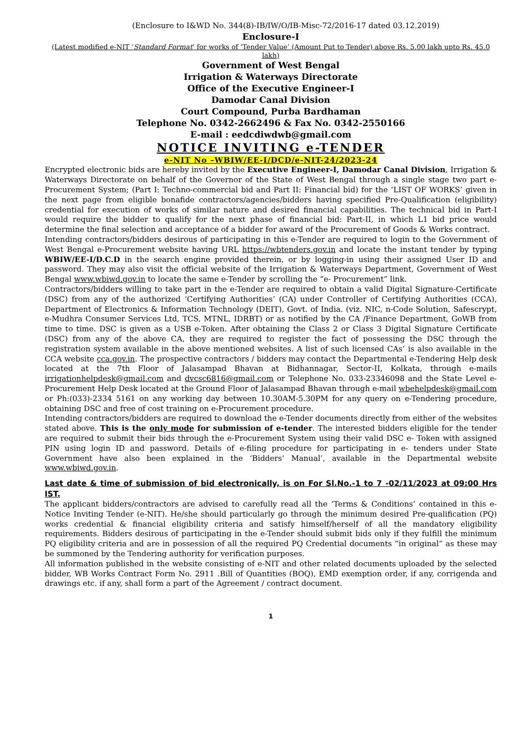(Enclosure to I&WD No. 344(8)-IB/IW/O/IB-Misc-72/2016-17 dated 03.12.2019)
Enclosure-I
(Latest modified e-NIT ‘Standard Format’ for works of ‘Tender Value’ (Amount Put to Tender) above Rs. 5.00 lakh upto Rs. 45.0 lakh)
Government of West Bengal
Irrigation & Waterways Directorate
Office of the Executive Engineer-I
Damodar Canal Division
Court Compound, Purba Bardhaman
Telephone No. 0342-2662496 & Fax No. 0342-2550166
E-mail : eedcdiwdwb@gmail.com
NOTICE INVITING e-TENDER
e-NIT No –WBIW/EE-I/DCD/e-NIT-24/2023-24
Encrypted electronic bids are hereby invited by the Executive Engineer-I, Damodar Canal Division, Irrigation & Waterways Directorate on behalf of the Governor of the State of West Bengal through a single stage two part e-Procurement System; (Part I: Techno-commercial bid and Part II: Financial bid) for the ‘LIST OF WORKS’ given in the next page from eligible bonafide contractors/agencies/bidders having specified Pre-Qualification (eligibility) credential for execution of works of similar nature and desired financial capabilities. The technical bid in Part-I would require the bidder to qualify for the next phase of financial bid: Part-II, in which L1 bid price would determine the final selection and acceptance of a bidder for award of the Procurement of Goods & Works contract.
Intending contractors/bidders desirous of participating in this e-Tender are required to login to the Government of West Bengal e-Procurement website having URL https://wbtenders.gov.in and locate the instant tender by typing WBIW/EE-I/D.C.D in the search engine provided therein, or by logging-in using their assigned User ID and password. They may also visit the official website of the Irrigation & Waterways Department, Government of West Bengal www.wbiwd.gov.in to locate the same e-Tender by scrolling the “e- Procurement” link.
Contractors/bidders willing to take part in the e-Tender are required to obtain a valid Digital Signature-Certificate (DSC) from any of the authorized ‘Certifying Authorities’ (CA) under Controller of Certifying Authorities (CCA), Department of Electronics & Information Technology (DEIT), Govt. of India. (viz. NIC, n-Code Solution, Safescrypt, e-Mudhra Consumer Services Ltd, TCS, MTNL, IDRBT) or as notified by the CA /Finance Department, GoWB from time to time. DSC is given as a USB e-Token. After obtaining the Class 2 or Class 3 Digital Signature Certificate (DSC) from any of the above CA, they are required to register the fact of possessing the DSC through the registration system available in the above mentioned websites. A list of such licensed CAs’ is also available in the CCA website cca.gov.in. The prospective contractors / bidders may contact the Departmental e-Tendering Help desk located at the 7th Floor of Jalasampad Bhavan at Bidhannagar, Sector-II, Kolkata, through e-mails irrigationhelpdesk@gmail.com and dvcsc6816@gmail.com or Telephone No. 033-23346098 and the State Level e-Procurement Help Desk located at the Ground Floor of Jalasampad Bhavan through e-mail wbehelpdesk@gmail.com or Ph:(033)-2334 5161 on any working day between 10.30AM-5.30PM for any query on e-Tendering procedure, obtaining DSC and free of cost training on e-Procurement procedure.
Intending contractors/bidders are required to download the e-Tender documents directly from either of the websites stated above. This is the only mode for submission of e-tender. The interested bidders eligible for the tender are required to submit their bids through the e-Procurement System using their valid DSC e- Token with assigned PIN using login ID and password. Details of e-filing procedure for participating in e- tenders under State Government have also been explained in the ‘Bidders’ Manual’, available in the Departmental website www.wbiwd.gov.in.
Last date & time of submission of bid electronically, is on For Sl.No.-1 to 7 -02/11/2023 at 09:00 Hrs IST.
The applicant bidders/contractors are advised to carefully read all the ‘Terms & Conditions’ contained in this e-Notice Inviting Tender (e-NIT). He/she should particularly go through the minimum desired Pre-qualification (PQ) works credential & financial eligibility criteria and satisfy himself/herself of all the mandatory eligibility requirements. Bidders desirous of participating in the e-Tender should submit bids only if they fulfill the minimum PQ eligibility criteria and are in possession of all the required PQ Credential documents “in original” as these may be summoned by the Tendering authority for verification purposes.
All information published in the website consisting of e-NIT and other related documents uploaded by the selected bidder, WB Works Contract Form No. 2911 .Bill of Quantities (BOQ), EMD exemption order, if any, corrigenda and drawings etc. if any, shall form a part of the Agreement / contract document.
1